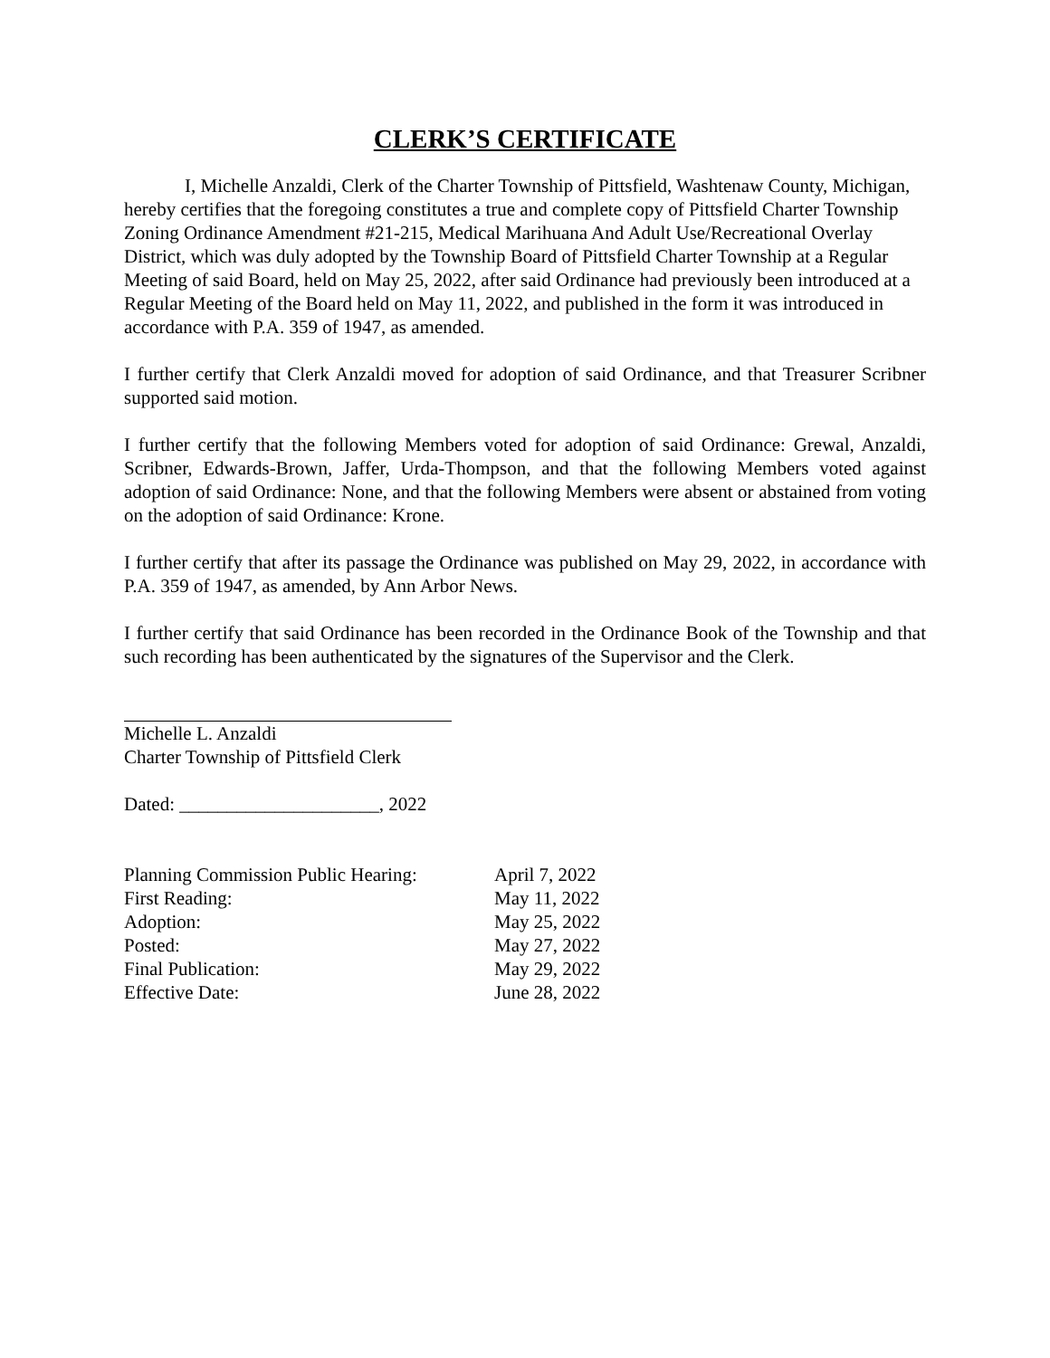CLERK’S CERTIFICATE
I, Michelle Anzaldi, Clerk of the Charter Township of Pittsfield, Washtenaw County, Michigan, hereby certifies that the foregoing constitutes a true and complete copy of Pittsfield Charter Township Zoning Ordinance Amendment #21-215, Medical Marihuana And Adult Use/Recreational Overlay District, which was duly adopted by the Township Board of Pittsfield Charter Township at a Regular Meeting of said Board, held on May 25, 2022, after said Ordinance had previously been introduced at a Regular Meeting of the Board held on May 11, 2022, and published in the form it was introduced in accordance with P.A. 359 of 1947, as amended.
I further certify that Clerk Anzaldi moved for adoption of said Ordinance, and that Treasurer Scribner supported said motion.
I further certify that the following Members voted for adoption of said Ordinance: Grewal, Anzaldi, Scribner, Edwards-Brown, Jaffer, Urda-Thompson, and that the following Members voted against adoption of said Ordinance: None, and that the following Members were absent or abstained from voting on the adoption of said Ordinance: Krone.
I further certify that after its passage the Ordinance was published on May 29, 2022, in accordance with P.A. 359 of 1947, as amended, by Ann Arbor News.
I further certify that said Ordinance has been recorded in the Ordinance Book of the Township and that such recording has been authenticated by the signatures of the Supervisor and the Clerk.
Michelle L. Anzaldi
Charter Township of Pittsfield Clerk
Dated: _____________________, 2022
| Planning Commission Public Hearing: | April 7, 2022 |
| First Reading: | May 11, 2022 |
| Adoption: | May 25, 2022 |
| Posted: | May 27, 2022 |
| Final Publication: | May 29, 2022 |
| Effective Date: | June 28, 2022 |